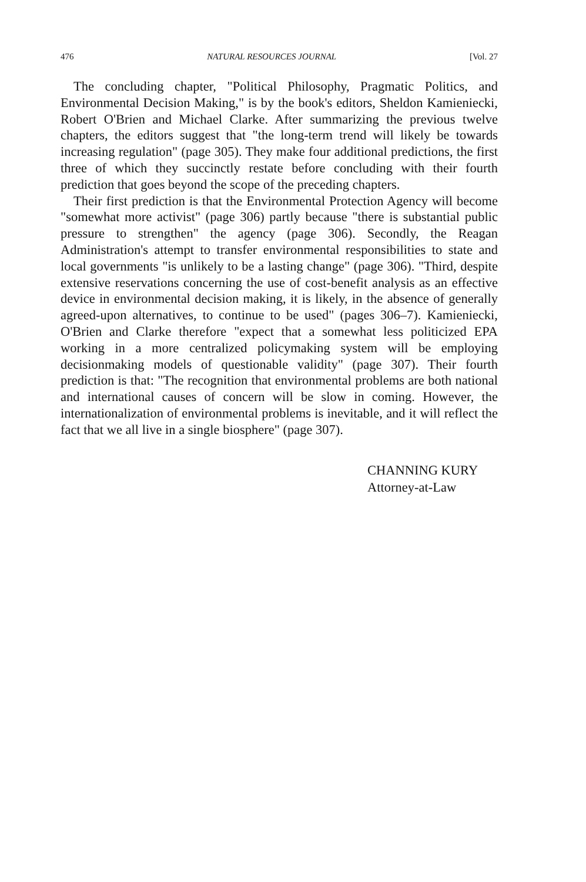476 NATURAL RESOURCES JOURNAL [Vol. 27
The concluding chapter, "Political Philosophy, Pragmatic Politics, and Environmental Decision Making," is by the book's editors, Sheldon Kamieniecki, Robert O'Brien and Michael Clarke. After summarizing the previous twelve chapters, the editors suggest that "the long-term trend will likely be towards increasing regulation" (page 305). They make four additional predictions, the first three of which they succinctly restate before concluding with their fourth prediction that goes beyond the scope of the preceding chapters.
Their first prediction is that the Environmental Protection Agency will become "somewhat more activist" (page 306) partly because "there is substantial public pressure to strengthen" the agency (page 306). Secondly, the Reagan Administration's attempt to transfer environmental responsibilities to state and local governments "is unlikely to be a lasting change" (page 306). "Third, despite extensive reservations concerning the use of cost-benefit analysis as an effective device in environmental decision making, it is likely, in the absence of generally agreed-upon alternatives, to continue to be used" (pages 306–7). Kamieniecki, O'Brien and Clarke therefore "expect that a somewhat less politicized EPA working in a more centralized policymaking system will be employing decisionmaking models of questionable validity" (page 307). Their fourth prediction is that: "The recognition that environmental problems are both national and international causes of concern will be slow in coming. However, the internationalization of environmental problems is inevitable, and it will reflect the fact that we all live in a single biosphere" (page 307).
CHANNING KURY
Attorney-at-Law